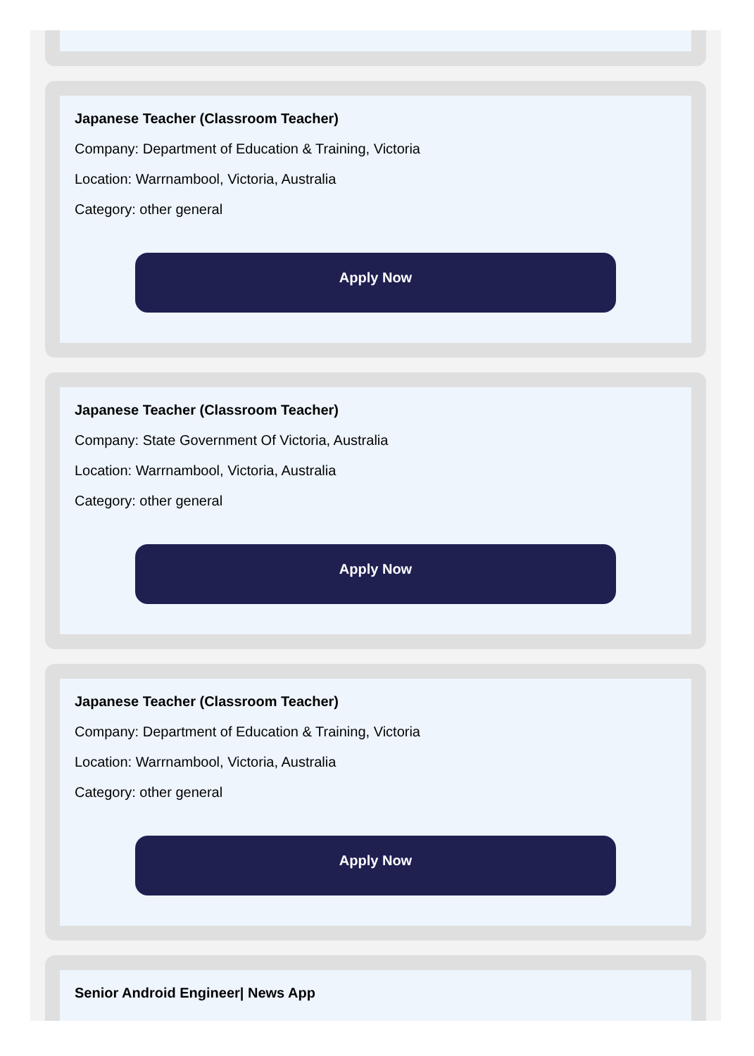Japanese Teacher (Classroom Teacher)
Company: Department of Education & Training, Victoria
Location: Warrnambool, Victoria, Australia
Category: other general
Apply Now
Japanese Teacher (Classroom Teacher)
Company: State Government Of Victoria, Australia
Location: Warrnambool, Victoria, Australia
Category: other general
Apply Now
Japanese Teacher (Classroom Teacher)
Company: Department of Education & Training, Victoria
Location: Warrnambool, Victoria, Australia
Category: other general
Apply Now
Senior Android Engineer| News App